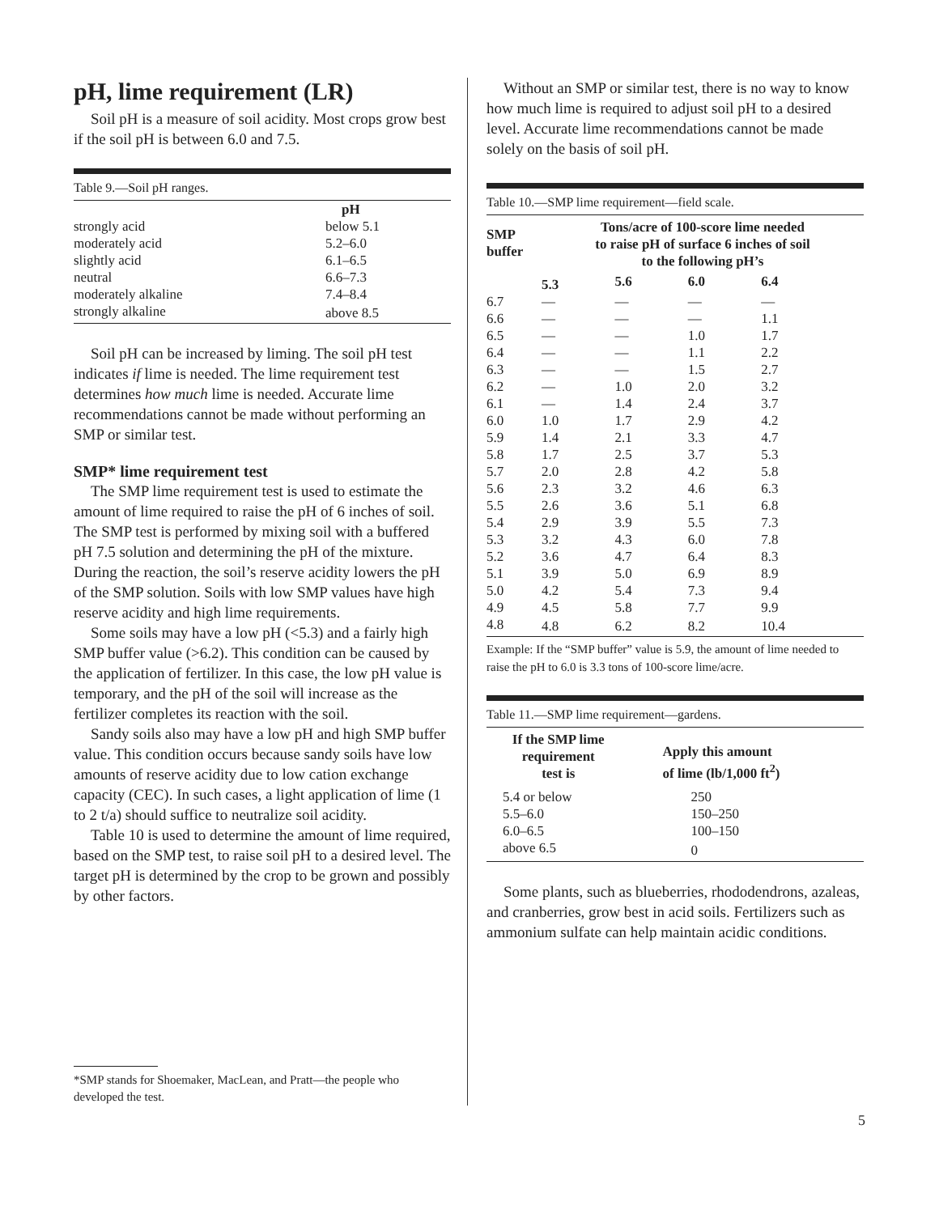pH, lime requirement (LR)
Soil pH is a measure of soil acidity. Most crops grow best if the soil pH is between 6.0 and 7.5.
Table 9.—Soil pH ranges.
| | pH |
| --- | --- |
| strongly acid | below 5.1 |
| moderately acid | 5.2–6.0 |
| slightly acid | 6.1–6.5 |
| neutral | 6.6–7.3 |
| moderately alkaline | 7.4–8.4 |
| strongly alkaline | above 8.5 |
Soil pH can be increased by liming. The soil pH test indicates if lime is needed. The lime requirement test determines how much lime is needed. Accurate lime recommendations cannot be made without performing an SMP or similar test.
SMP* lime requirement test
The SMP lime requirement test is used to estimate the amount of lime required to raise the pH of 6 inches of soil. The SMP test is performed by mixing soil with a buffered pH 7.5 solution and determining the pH of the mixture. During the reaction, the soil’s reserve acidity lowers the pH of the SMP solution. Soils with low SMP values have high reserve acidity and high lime requirements.
Some soils may have a low pH (<5.3) and a fairly high SMP buffer value (>6.2). This condition can be caused by the application of fertilizer. In this case, the low pH value is temporary, and the pH of the soil will increase as the fertilizer completes its reaction with the soil.
Sandy soils also may have a low pH and high SMP buffer value. This condition occurs because sandy soils have low amounts of reserve acidity due to low cation exchange capacity (CEC). In such cases, a light application of lime (1 to 2 t/a) should suffice to neutralize soil acidity.
Table 10 is used to determine the amount of lime required, based on the SMP test, to raise soil pH to a desired level. The target pH is determined by the crop to be grown and possibly by other factors.
*SMP stands for Shoemaker, MacLean, and Pratt—the people who developed the test.
Without an SMP or similar test, there is no way to know how much lime is required to adjust soil pH to a desired level. Accurate lime recommendations cannot be made solely on the basis of soil pH.
Table 10.—SMP lime requirement—field scale.
| SMP buffer | Tons/acre of 100-score lime needed to raise pH of surface 6 inches of soil to the following pH’s | | | |
| --- | --- | --- | --- | --- |
| | 5.3 | 5.6 | 6.0 | 6.4 |
| 6.7 | — | — | — | — |
| 6.6 | — | — | — | 1.1 |
| 6.5 | — | — | 1.0 | 1.7 |
| 6.4 | — | — | 1.1 | 2.2 |
| 6.3 | — | — | 1.5 | 2.7 |
| 6.2 | — | 1.0 | 2.0 | 3.2 |
| 6.1 | — | 1.4 | 2.4 | 3.7 |
| 6.0 | 1.0 | 1.7 | 2.9 | 4.2 |
| 5.9 | 1.4 | 2.1 | 3.3 | 4.7 |
| 5.8 | 1.7 | 2.5 | 3.7 | 5.3 |
| 5.7 | 2.0 | 2.8 | 4.2 | 5.8 |
| 5.6 | 2.3 | 3.2 | 4.6 | 6.3 |
| 5.5 | 2.6 | 3.6 | 5.1 | 6.8 |
| 5.4 | 2.9 | 3.9 | 5.5 | 7.3 |
| 5.3 | 3.2 | 4.3 | 6.0 | 7.8 |
| 5.2 | 3.6 | 4.7 | 6.4 | 8.3 |
| 5.1 | 3.9 | 5.0 | 6.9 | 8.9 |
| 5.0 | 4.2 | 5.4 | 7.3 | 9.4 |
| 4.9 | 4.5 | 5.8 | 7.7 | 9.9 |
| 4.8 | 4.8 | 6.2 | 8.2 | 10.4 |
Example: If the “SMP buffer” value is 5.9, the amount of lime needed to raise the pH to 6.0 is 3.3 tons of 100-score lime/acre.
Table 11.—SMP lime requirement—gardens.
| If the SMP lime requirement test is | Apply this amount of lime (lb/1,000 ft<sup>2</sup>) |
| --- | --- |
| 5.4 or below | 250 |
| 5.5–6.0 | 150–250 |
| 6.0–6.5 | 100–150 |
| above 6.5 | 0 |
Some plants, such as blueberries, rhododendrons, azaleas, and cranberries, grow best in acid soils. Fertilizers such as ammonium sulfate can help maintain acidic conditions.
5